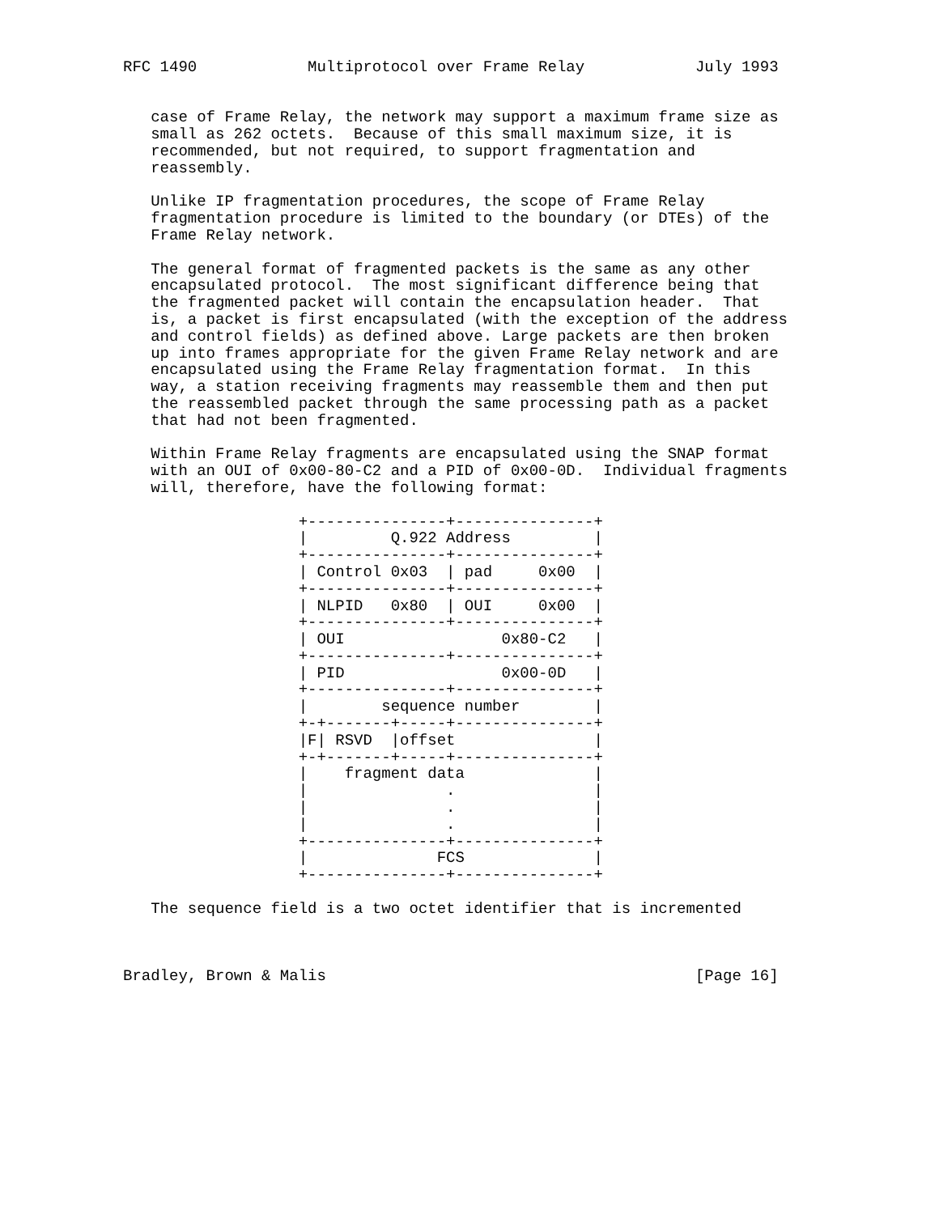RFC 1490            Multiprotocol over Frame Relay            July 1993


   case of Frame Relay, the network may support a maximum frame size as
   small as 262 octets.  Because of this small maximum size, it is
   recommended, but not required, to support fragmentation and
   reassembly.

   Unlike IP fragmentation procedures, the scope of Frame Relay
   fragmentation procedure is limited to the boundary (or DTEs) of the
   Frame Relay network.

   The general format of fragmented packets is the same as any other
   encapsulated protocol.  The most significant difference being that
   the fragmented packet will contain the encapsulation header.  That
   is, a packet is first encapsulated (with the exception of the address
   and control fields) as defined above. Large packets are then broken
   up into frames appropriate for the given Frame Relay network and are
   encapsulated using the Frame Relay fragmentation format.  In this
   way, a station receiving fragments may reassemble them and then put
   the reassembled packet through the same processing path as a packet
   that had not been fragmented.

   Within Frame Relay fragments are encapsulated using the SNAP format
   with an OUI of 0x00-80-C2 and a PID of 0x00-0D.  Individual fragments
   will, therefore, have the following format:

                   +---------------+---------------+
                   |         Q.922 Address         |
                   +---------------+---------------+
                   | Control 0x03  | pad     0x00  |
                   +---------------+---------------+
                   | NLPID   0x80  | OUI     0x00  |
                   +---------------+---------------+
                   | OUI                 0x80-C2   |
                   +---------------+---------------+
                   | PID                 0x00-0D   |
                   +---------------+---------------+
                   |        sequence number        |
                   +-+-------+-----+---------------+
                   |F| RSVD  |offset               |
                   +-+-------+-----+---------------+
                   |    fragment data              |
                   |               .               |
                   |               .               |
                   |               .               |
                   +---------------+---------------+
                   |              FCS              |
                   +---------------+---------------+

   The sequence field is a two octet identifier that is incremented



Bradley, Brown & Malis                                        [Page 16]